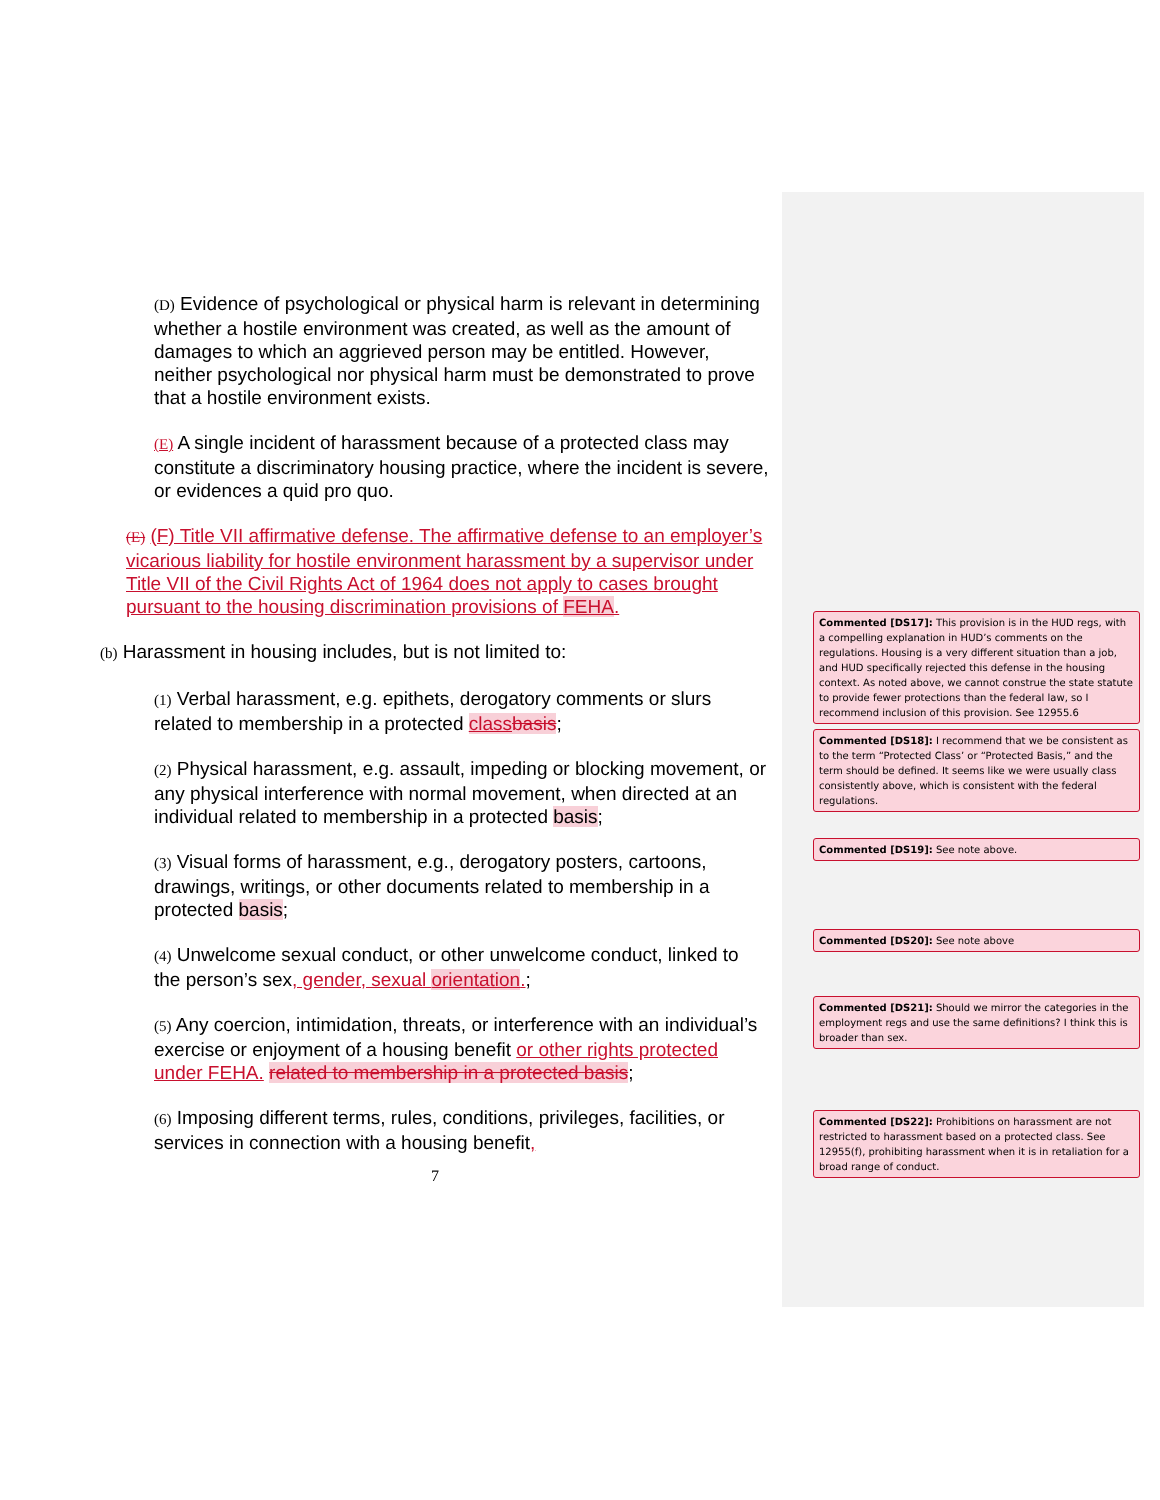(D) Evidence of psychological or physical harm is relevant in determining whether a hostile environment was created, as well as the amount of damages to which an aggrieved person may be entitled. However, neither psychological nor physical harm must be demonstrated to prove that a hostile environment exists.
(E) A single incident of harassment because of a protected class may constitute a discriminatory housing practice, where the incident is severe, or evidences a quid pro quo.
(E) (F) Title VII affirmative defense. The affirmative defense to an employer’s vicarious liability for hostile environment harassment by a supervisor under Title VII of the Civil Rights Act of 1964 does not apply to cases brought pursuant to the housing discrimination provisions of FEHA.
(b) Harassment in housing includes, but is not limited to:
(1) Verbal harassment, e.g. epithets, derogatory comments or slurs related to membership in a protected class basis;
(2) Physical harassment, e.g. assault, impeding or blocking movement, or any physical interference with normal movement, when directed at an individual related to membership in a protected basis;
(3) Visual forms of harassment, e.g., derogatory posters, cartoons, drawings, writings, or other documents related to membership in a protected basis;
(4) Unwelcome sexual conduct, or other unwelcome conduct, linked to the person’s sex, gender, sexual orientation.;
(5) Any coercion, intimidation, threats, or interference with an individual’s exercise or enjoyment of a housing benefit or other rights protected under FEHA. related to membership in a protected basis;
(6) Imposing different terms, rules, conditions, privileges, facilities, or services in connection with a housing benefit,
7
Commented [DS17]: This provision is in the HUD regs, with a compelling explanation in HUD’s comments on the regulations. Housing is a very different situation than a job, and HUD specifically rejected this defense in the housing context. As noted above, we cannot construe the state statute to provide fewer protections than the federal law, so I recommend inclusion of this provision. See 12955.6
Commented [DS18]: I recommend that we be consistent as to the term “Protected Class’ or “Protected Basis,” and the term should be defined. It seems like we were usually class consistently above, which is consistent with the federal regulations.
Commented [DS19]: See note above.
Commented [DS20]: See note above
Commented [DS21]: Should we mirror the categories in the employment regs and use the same definitions? I think this is broader than sex.
Commented [DS22]: Prohibitions on harassment are not restricted to harassment based on a protected class. See 12955(f), prohibiting harassment when it is in retaliation for a broad range of conduct.